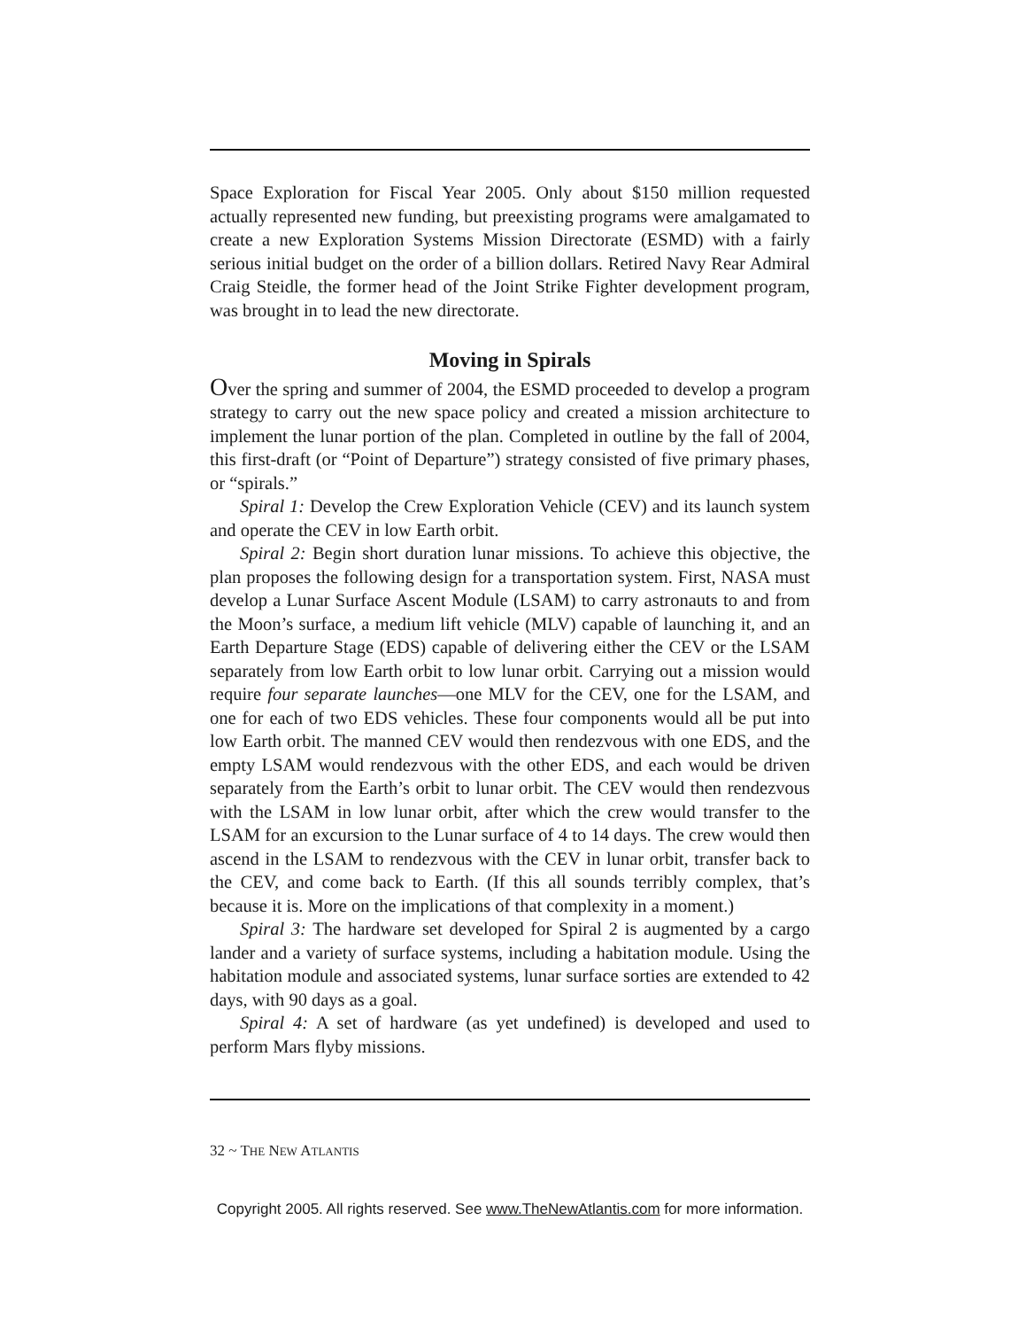Space Exploration for Fiscal Year 2005. Only about $150 million requested actually represented new funding, but preexisting programs were amalgamated to create a new Exploration Systems Mission Directorate (ESMD) with a fairly serious initial budget on the order of a billion dollars. Retired Navy Rear Admiral Craig Steidle, the former head of the Joint Strike Fighter development program, was brought in to lead the new directorate.
Moving in Spirals
Over the spring and summer of 2004, the ESMD proceeded to develop a program strategy to carry out the new space policy and created a mission architecture to implement the lunar portion of the plan. Completed in outline by the fall of 2004, this first-draft (or “Point of Departure”) strategy consisted of five primary phases, or “spirals.”
Spiral 1: Develop the Crew Exploration Vehicle (CEV) and its launch system and operate the CEV in low Earth orbit.
Spiral 2: Begin short duration lunar missions. To achieve this objective, the plan proposes the following design for a transportation system. First, NASA must develop a Lunar Surface Ascent Module (LSAM) to carry astronauts to and from the Moon’s surface, a medium lift vehicle (MLV) capable of launching it, and an Earth Departure Stage (EDS) capable of delivering either the CEV or the LSAM separately from low Earth orbit to low lunar orbit. Carrying out a mission would require four separate launches—one MLV for the CEV, one for the LSAM, and one for each of two EDS vehicles. These four components would all be put into low Earth orbit. The manned CEV would then rendezvous with one EDS, and the empty LSAM would rendezvous with the other EDS, and each would be driven separately from the Earth’s orbit to lunar orbit. The CEV would then rendezvous with the LSAM in low lunar orbit, after which the crew would transfer to the LSAM for an excursion to the Lunar surface of 4 to 14 days. The crew would then ascend in the LSAM to rendezvous with the CEV in lunar orbit, transfer back to the CEV, and come back to Earth. (If this all sounds terribly complex, that’s because it is. More on the implications of that complexity in a moment.)
Spiral 3: The hardware set developed for Spiral 2 is augmented by a cargo lander and a variety of surface systems, including a habitation module. Using the habitation module and associated systems, lunar surface sorties are extended to 42 days, with 90 days as a goal.
Spiral 4: A set of hardware (as yet undefined) is developed and used to perform Mars flyby missions.
32 ~ THE NEW ATLANTIS
Copyright 2005. All rights reserved. See www.TheNewAtlantis.com for more information.